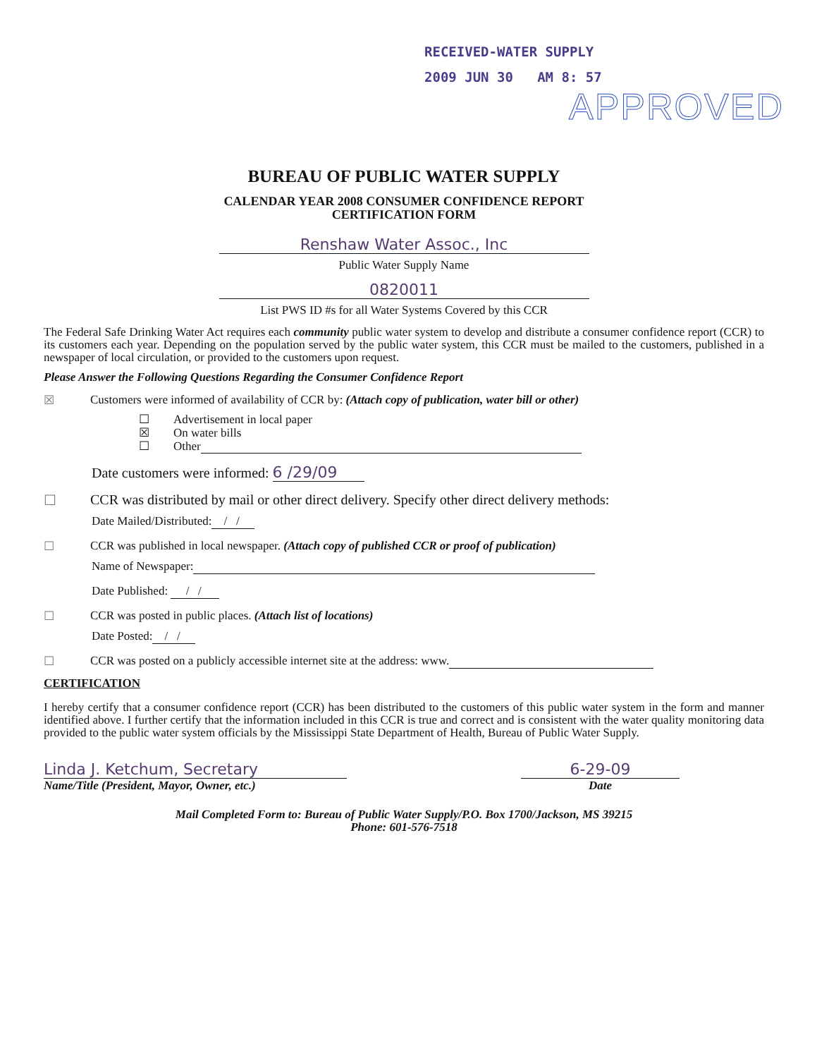RECEIVED-WATER SUPPLY
2009 JUN 30 AM 8: 57
APPROVED
BUREAU OF PUBLIC WATER SUPPLY
CALENDAR YEAR 2008 CONSUMER CONFIDENCE REPORT
CERTIFICATION FORM
Renshaw Water Assoc., Inc
Public Water Supply Name
0820011
List PWS ID #s for all Water Systems Covered by this CCR
The Federal Safe Drinking Water Act requires each community public water system to develop and distribute a consumer confidence report (CCR) to its customers each year. Depending on the population served by the public water system, this CCR must be mailed to the customers, published in a newspaper of local circulation, or provided to the customers upon request.
Please Answer the Following Questions Regarding the Consumer Confidence Report
☒ Customers were informed of availability of CCR by: (Attach copy of publication, water bill or other)
☐ Advertisement in local paper
☒ On water bills
☐ Other
Date customers were informed: 6 /29/09
☐ CCR was distributed by mail or other direct delivery. Specify other direct delivery methods:
Date Mailed/Distributed: / /
☐ CCR was published in local newspaper. (Attach copy of published CCR or proof of publication)
Name of Newspaper:
Date Published: / /
☐ CCR was posted in public places. (Attach list of locations)
Date Posted: / /
☐ CCR was posted on a publicly accessible internet site at the address: www.
CERTIFICATION
I hereby certify that a consumer confidence report (CCR) has been distributed to the customers of this public water system in the form and manner identified above. I further certify that the information included in this CCR is true and correct and is consistent with the water quality monitoring data provided to the public water system officials by the Mississippi State Department of Health, Bureau of Public Water Supply.
Linda J. Ketchum, Secretary
Name/Title (President, Mayor, Owner, etc.)
6-29-09
Date
Mail Completed Form to: Bureau of Public Water Supply/P.O. Box 1700/Jackson, MS 39215
Phone: 601-576-7518